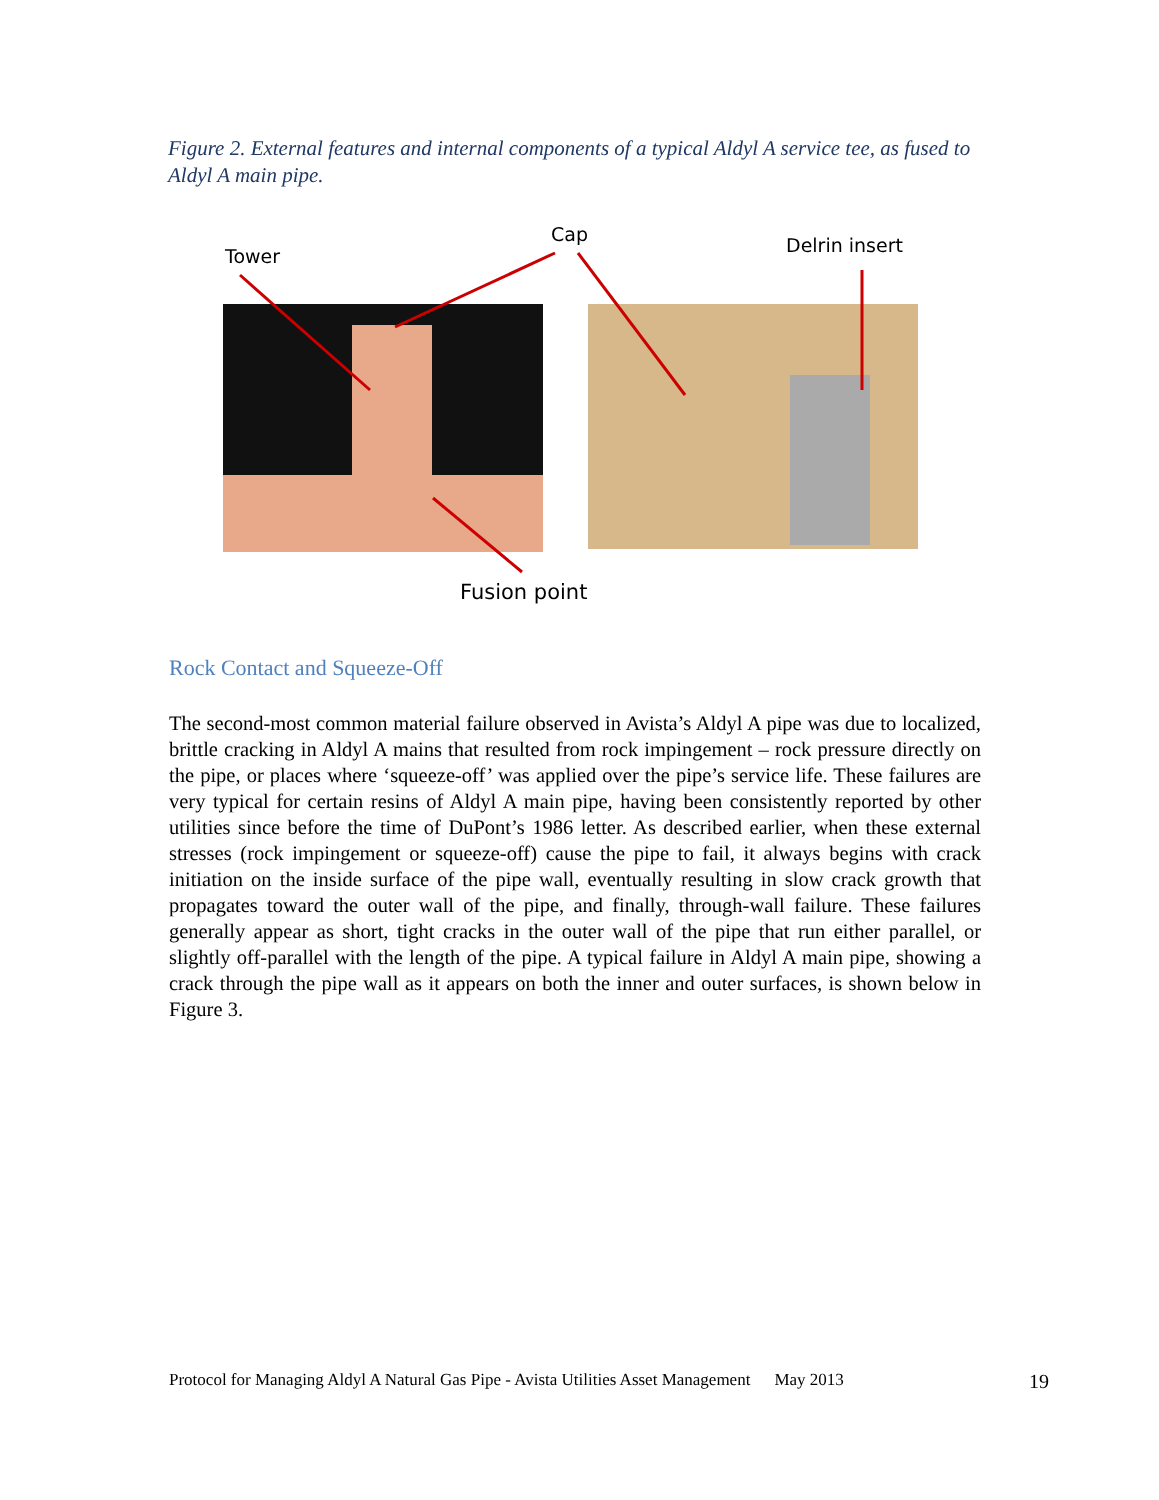Figure 2. External features and internal components of a typical Aldyl A service tee, as fused to Aldyl A main pipe.
Tower
Cap Delrin insert
Fusion point
Rock Contact and Squeeze-Off
The second-most common material failure observed in Avista’s Aldyl A pipe was due to localized, brittle cracking in Aldyl A mains that resulted from rock impingement – rock pressure directly on the pipe, or places where ‘squeeze-off’ was applied over the pipe’s service life. These failures are very typical for certain resins of Aldyl A main pipe, having been consistently reported by other utilities since before the time of DuPont’s 1986 letter. As described earlier, when these external stresses (rock impingement or squeeze-off) cause the pipe to fail, it always begins with crack initiation on the inside surface of the pipe wall, eventually resulting in slow crack growth that propagates toward the outer wall of the pipe, and finally, through-wall failure. These failures generally appear as short, tight cracks in the outer wall of the pipe that run either parallel, or slightly off-parallel with the length of the pipe. A typical failure in Aldyl A main pipe, showing a crack through the pipe wall as it appears on both the inner and outer surfaces, is shown below in Figure 3.
Protocol for Managing Aldyl A Natural Gas Pipe - Avista Utilities Asset Management May 2013 19